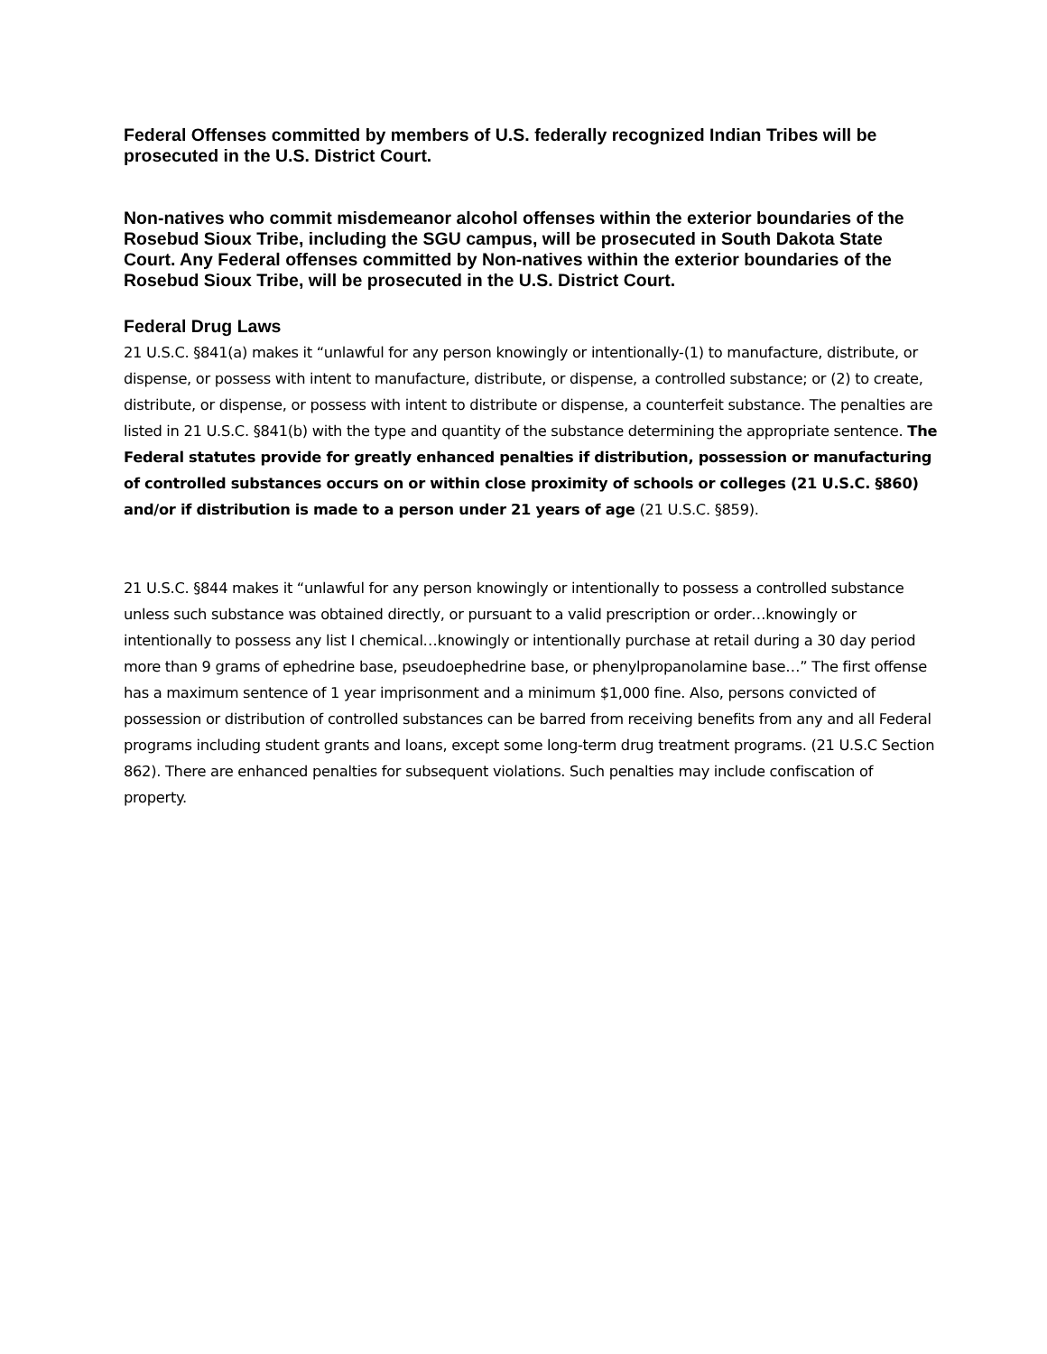Federal Offenses committed by members of U.S. federally recognized Indian Tribes will be prosecuted in the U.S. District Court.
Non-natives who commit misdemeanor alcohol offenses within the exterior boundaries of the Rosebud Sioux Tribe, including the SGU campus, will be prosecuted in South Dakota State Court. Any Federal offenses committed by Non-natives within the exterior boundaries of the Rosebud Sioux Tribe, will be prosecuted in the U.S. District Court.
Federal Drug Laws
21 U.S.C. §841(a) makes it “unlawful for any person knowingly or intentionally-(1) to manufacture, distribute, or dispense, or possess with intent to manufacture, distribute, or dispense, a controlled substance; or (2) to create, distribute, or dispense, or possess with intent to distribute or dispense, a counterfeit substance. The penalties are listed in 21 U.S.C. §841(b) with the type and quantity of the substance determining the appropriate sentence. The Federal statutes provide for greatly enhanced penalties if distribution, possession or manufacturing of controlled substances occurs on or within close proximity of schools or colleges (21 U.S.C. §860) and/or if distribution is made to a person under 21 years of age (21 U.S.C. §859).
21 U.S.C. §844 makes it “unlawful for any person knowingly or intentionally to possess a controlled substance unless such substance was obtained directly, or pursuant to a valid prescription or order…knowingly or intentionally to possess any list I chemical…knowingly or intentionally purchase at retail during a 30 day period more than 9 grams of ephedrine base, pseudoephedrine base, or phenylpropanolamine base…” The first offense has a maximum sentence of 1 year imprisonment and a minimum $1,000 fine. Also, persons convicted of possession or distribution of controlled substances can be barred from receiving benefits from any and all Federal programs including student grants and loans, except some long-term drug treatment programs. (21 U.S.C Section 862). There are enhanced penalties for subsequent violations. Such penalties may include confiscation of property.